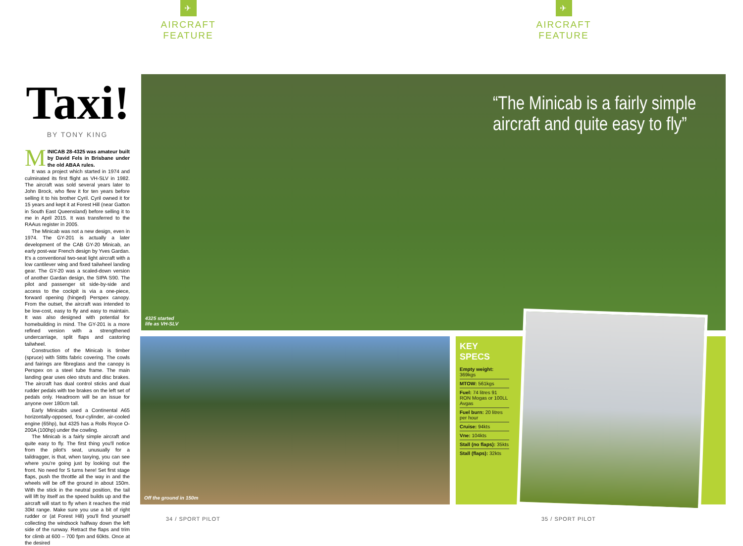✈
AIRCRAFT FEATURE
✈
AIRCRAFT FEATURE
Taxi!
BY TONY KING
MINICAB 28-4325 was amateur built by David Fels in Brisbane under the old ABAA rules.
It was a project which started in 1974 and culminated its first flight as VH-SLV in 1982. The aircraft was sold several years later to John Brock, who flew it for ten years before selling it to his brother Cyril. Cyril owned it for 15 years and kept it at Forest Hill (near Gatton in South East Queensland) before selling it to me in April 2015. It was transferred to the RAAus register in 2005.
The Minicab was not a new design, even in 1974. The GY-201 is actually a later development of the CAB GY-20 Minicab, an early post-war French design by Yves Gardan. It's a conventional two-seat light aircraft with a low cantilever wing and fixed tailwheel landing gear. The GY-20 was a scaled-down version of another Gardan design, the SIPA S90. The pilot and passenger sit side-by-side and access to the cockpit is via a one-piece, forward opening (hinged) Perspex canopy. From the outset, the aircraft was intended to be low-cost, easy to fly and easy to maintain. It was also designed with potential for homebuilding in mind. The GY-201 is a more refined version with a strengthened undercarriage, split flaps and castoring tailwheel.
Construction of the Minicab is timber (spruce) with Stitts fabric covering. The cowls and fairings are fibreglass and the canopy is Perspex on a steel tube frame. The main landing gear uses oleo struts and disc brakes. The aircraft has dual control sticks and dual rudder pedals with toe brakes on the left set of pedals only. Headroom will be an issue for anyone over 180cm tall.
Early Minicabs used a Continental A65 horizontally-opposed, four-cylinder, air-cooled engine (65hp), but 4325 has a Rolls Royce O-200A (100hp) under the cowling.
The Minicab is a fairly simple aircraft and quite easy to fly. The first thing you'll notice from the pilot's seat, unusually for a taildragger, is that, when taxying, you can see where you're going just by looking out the front. No need for S turns here! Set first stage flaps, push the throttle all the way in and the wheels will be off the ground in about 150m. With the stick in the neutral position, the tail will lift by itself as the speed builds up and the aircraft will start to fly when it reaches the mid 30kt range. Make sure you use a bit of right rudder or (at Forest Hill) you'll find yourself collecting the windsock halfway down the left side of the runway. Retract the flaps and trim for climb at 600 – 700 fpm and 60kts. Once at the desired
“The Minicab is a fairly simple aircraft and quite easy to fly”
4325 started
life as VH-SLV
Off the ground in 150m
KEY SPECS
Empty weight:
369kgs
MTOW: 561kgs
Fuel: 74 litres 91 RON Mogas or 100LL Avgas
Fuel burn: 20 litres per hour
Cruise: 94kts
Vne: 104kts
Stall (no flaps): 35kts
Stall (flaps): 32kts
34 / SPORT PILOT 35 / SPORT PILOT